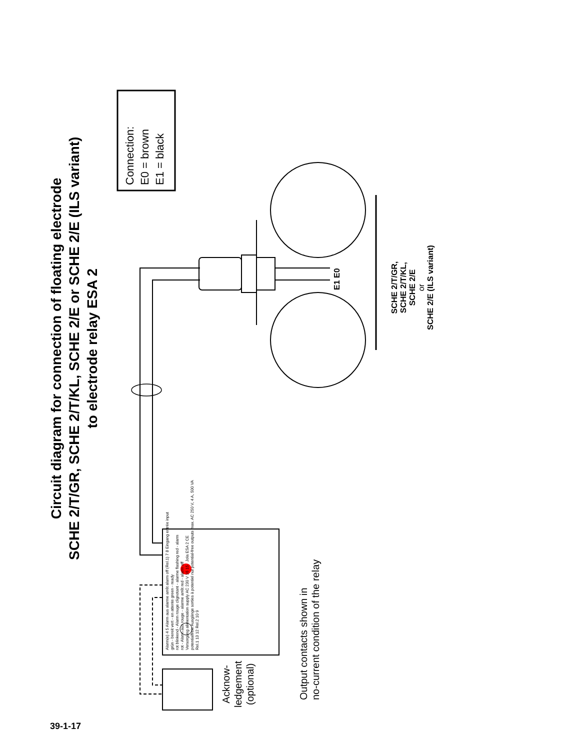Circuit diagram for connection of floating electrode
SCHE 2/T/GR, SCHE 2/T/KL, SCHE 2/E or SCHE 2/E (ILS variant)
to electrode relay ESA 2
Connection:
E0 = brown
E1 = black
E1 E0
SCHE 2/T/GR,
SCHE 2/T/KL,
SCHE 2/E
or
SCHE 2/E (ILS variant)
Alarm(e) 4 5 Alarm aus alarme arrêt alarm off (Rel.1) 7 8 Eingang entrée input
grün - bereit vert - en attente green - ready
rot blinkend - Alarm rouge clignotant - alarme flashing red - alarm
rot - Alarm aus rouge - alarme arrêt red - alarm off
Versorgung alimentation supply AC 230 V 16 15 Jola ESA 2 CE
potentialfreie Ausgänge sorties à potentiel nul potential-free outputs max. AC 250 V, 4 A, 500 VA
Rel.1 13 12 Rel.2 10 9
Acknow-
ledgement
(optional)
Output contacts shown in
no-current condition of the relay
39-1-17